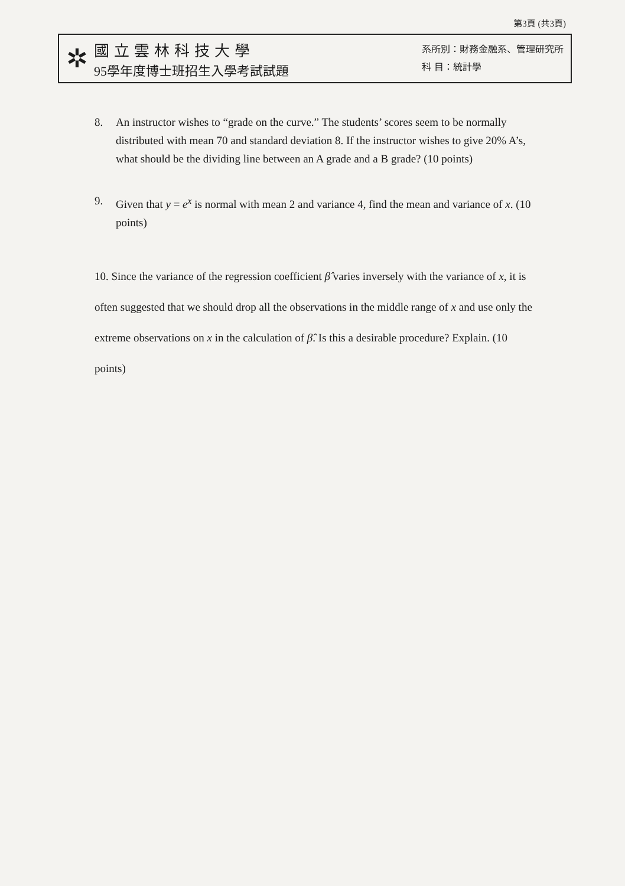第3頁 (共3頁)
✲
國立雲林科技大學
95學年度博士班招生入學考試試題
系所別：財務金融系、管理研究所
科 目：統計學
8. An instructor wishes to “grade on the curve.” The students’ scores seem to be normally distributed with mean 70 and standard deviation 8. If the instructor wishes to give 20% A’s, what should be the dividing line between an A grade and a B grade? (10 points)
9. Given that y = e<sup>x</sup> is normal with mean 2 and variance 4, find the mean and variance of x. (10 points)
10. Since the variance of the regression coefficient β̂ varies inversely with the variance of x, it is often suggested that we should drop all the observations in the middle range of x and use only the extreme observations on x in the calculation of β̂. Is this a desirable procedure? Explain. (10 points)